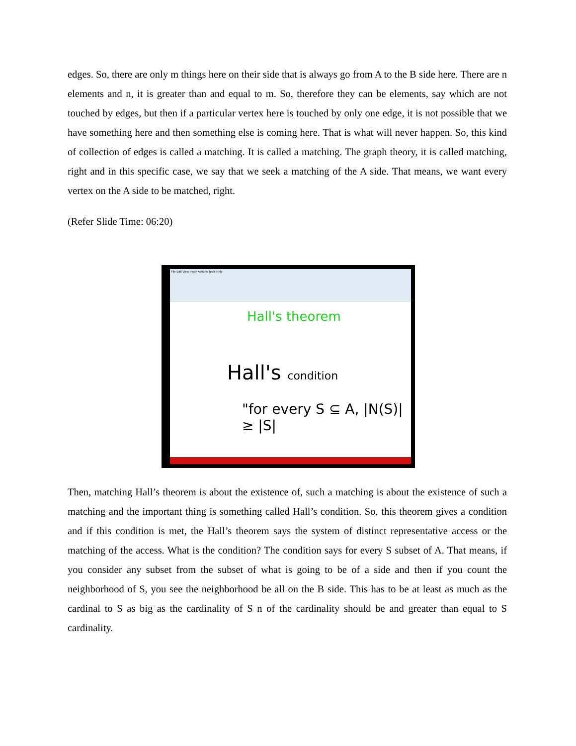edges. So, there are only m things here on their side that is always go from A to the B side here. There are n elements and n, it is greater than and equal to m. So, therefore they can be elements, say which are not touched by edges, but then if a particular vertex here is touched by only one edge, it is not possible that we have something here and then something else is coming here. That is what will never happen. So, this kind of collection of edges is called a matching. It is called a matching. The graph theory, it is called matching, right and in this specific case, we say that we seek a matching of the A side. That means, we want every vertex on the A side to be matched, right.
(Refer Slide Time: 06:20)
File Edit View Insert Actions Tools Help
Hall's theorem
Hall's condition
"for every S ⊆ A, |N(S)| ≥ |S|
Then, matching Hall’s theorem is about the existence of, such a matching is about the existence of such a matching and the important thing is something called Hall’s condition. So, this theorem gives a condition and if this condition is met, the Hall’s theorem says the system of distinct representative access or the matching of the access. What is the condition? The condition says for every S subset of A. That means, if you consider any subset from the subset of what is going to be of a side and then if you count the neighborhood of S, you see the neighborhood be all on the B side. This has to be at least as much as the cardinal to S as big as the cardinality of S n of the cardinality should be and greater than equal to S cardinality.